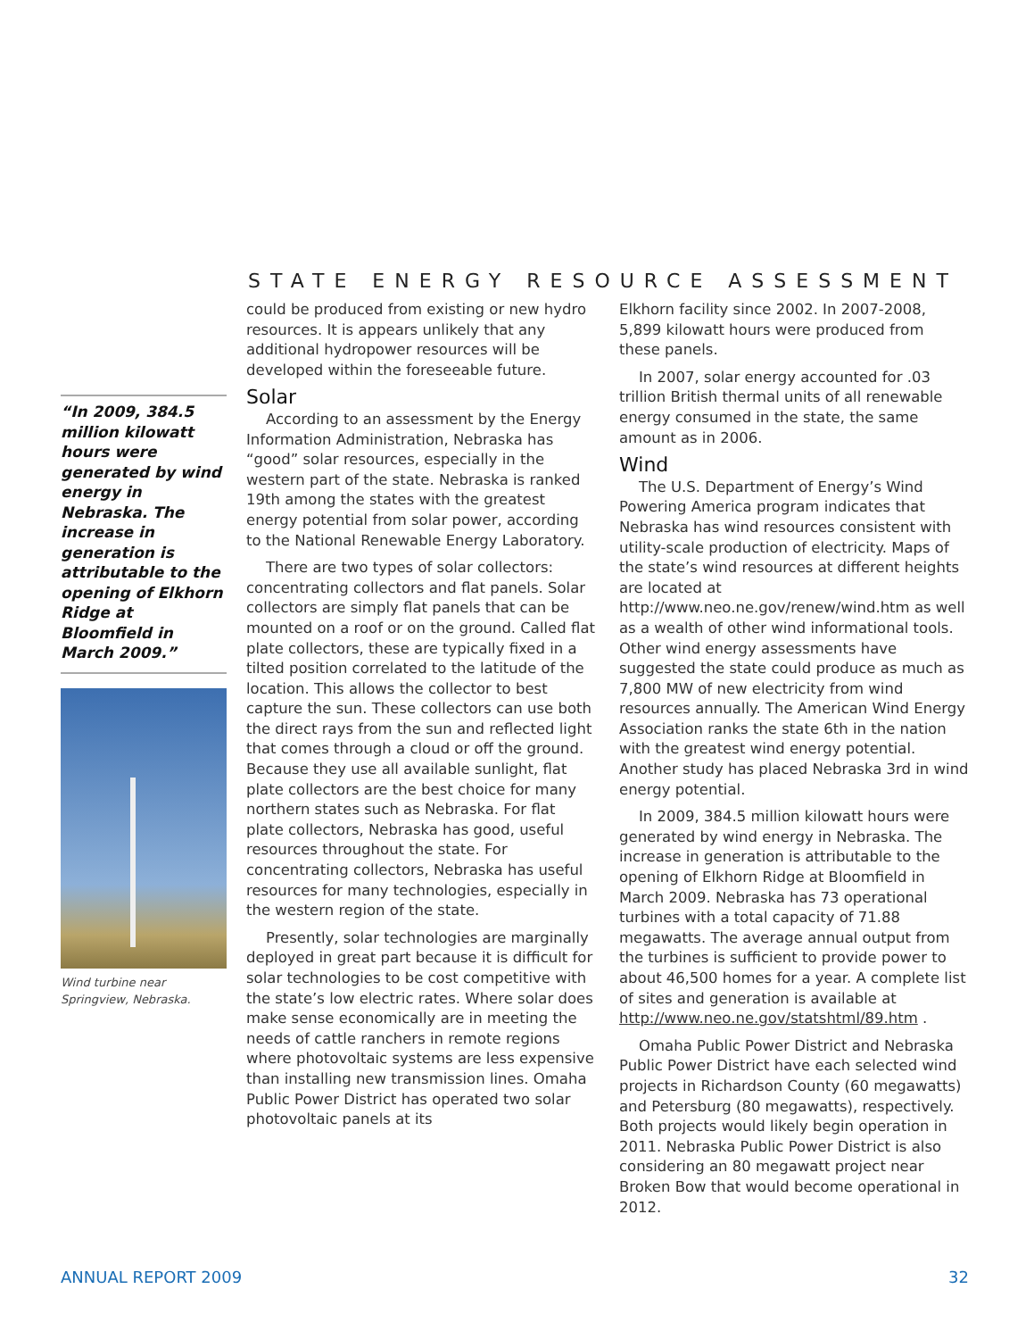STATE ENERGY RESOURCE ASSESSMENT
“In 2009, 384.5 million kilowatt hours were generated by wind energy in Nebraska. The increase in generation is attributable to the opening of Elkhorn Ridge at Bloomfield in March 2009.”
Wind turbine near Springview, Nebraska.
could be produced from existing or new hydro resources. It is appears unlikely that any additional hydropower resources will be developed within the foreseeable future.
Solar
According to an assessment by the Energy Information Administration, Nebraska has “good” solar resources, especially in the western part of the state. Nebraska is ranked 19th among the states with the greatest energy potential from solar power, according to the National Renewable Energy Laboratory.
There are two types of solar collectors: concentrating collectors and flat panels. Solar collectors are simply flat panels that can be mounted on a roof or on the ground. Called flat plate collectors, these are typically fixed in a tilted position correlated to the latitude of the location. This allows the collector to best capture the sun. These collectors can use both the direct rays from the sun and reflected light that comes through a cloud or off the ground. Because they use all available sunlight, flat plate collectors are the best choice for many northern states such as Nebraska. For flat plate collectors, Nebraska has good, useful resources throughout the state. For concentrating collectors, Nebraska has useful resources for many technologies, especially in the western region of the state.
Presently, solar technologies are marginally deployed in great part because it is difficult for solar technologies to be cost competitive with the state’s low electric rates. Where solar does make sense economically are in meeting the needs of cattle ranchers in remote regions where photovoltaic systems are less expensive than installing new transmission lines. Omaha Public Power District has operated two solar photovoltaic panels at its
Elkhorn facility since 2002. In 2007-2008, 5,899 kilowatt hours were produced from these panels.
In 2007, solar energy accounted for .03 trillion British thermal units of all renewable energy consumed in the state, the same amount as in 2006.
Wind
The U.S. Department of Energy’s Wind Powering America program indicates that Nebraska has wind resources consistent with utility-scale production of electricity. Maps of the state’s wind resources at different heights are located at http://www.neo.ne.gov/renew/wind.htm as well as a wealth of other wind informational tools. Other wind energy assessments have suggested the state could produce as much as 7,800 MW of new electricity from wind resources annually. The American Wind Energy Association ranks the state 6th in the nation with the greatest wind energy potential. Another study has placed Nebraska 3rd in wind energy potential.
In 2009, 384.5 million kilowatt hours were generated by wind energy in Nebraska. The increase in generation is attributable to the opening of Elkhorn Ridge at Bloomfield in March 2009. Nebraska has 73 operational turbines with a total capacity of 71.88 megawatts. The average annual output from the turbines is sufficient to provide power to about 46,500 homes for a year. A complete list of sites and generation is available at http://www.neo.ne.gov/statshtml/89.htm .
Omaha Public Power District and Nebraska Public Power District have each selected wind projects in Richardson County (60 megawatts) and Petersburg (80 megawatts), respectively. Both projects would likely begin operation in 2011. Nebraska Public Power District is also considering an 80 megawatt project near Broken Bow that would become operational in 2012.
ANNUAL REPORT 2009 32